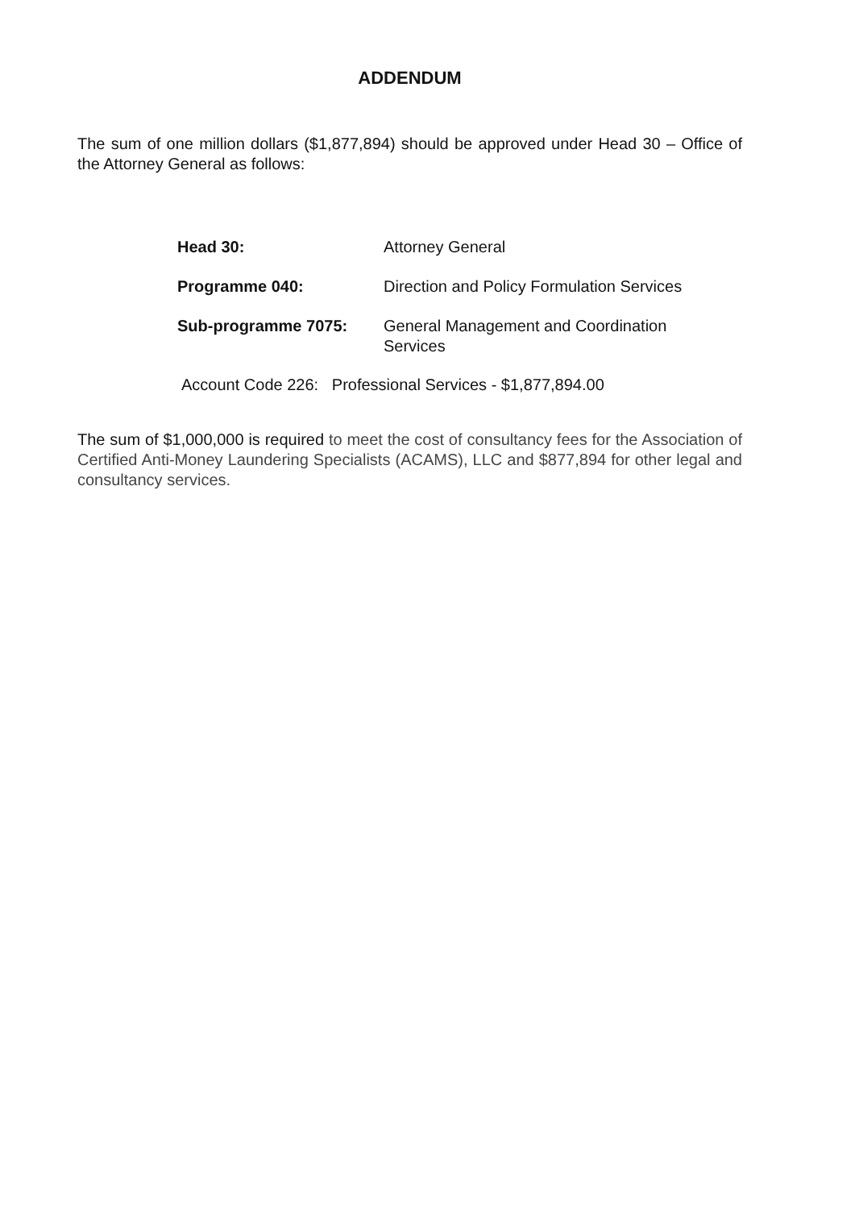ADDENDUM
The sum of one million dollars ($1,877,894) should be approved under Head 30 – Office of the Attorney General as follows:
| Head 30: | Attorney General |
| Programme 040: | Direction and Policy Formulation Services |
| Sub-programme 7075: | General Management and Coordination Services |
Account Code 226: Professional Services - $1,877,894.00
The sum of $1,000,000 is required to meet the cost of consultancy fees for the Association of Certified Anti-Money Laundering Specialists (ACAMS), LLC and $877,894 for other legal and consultancy services.